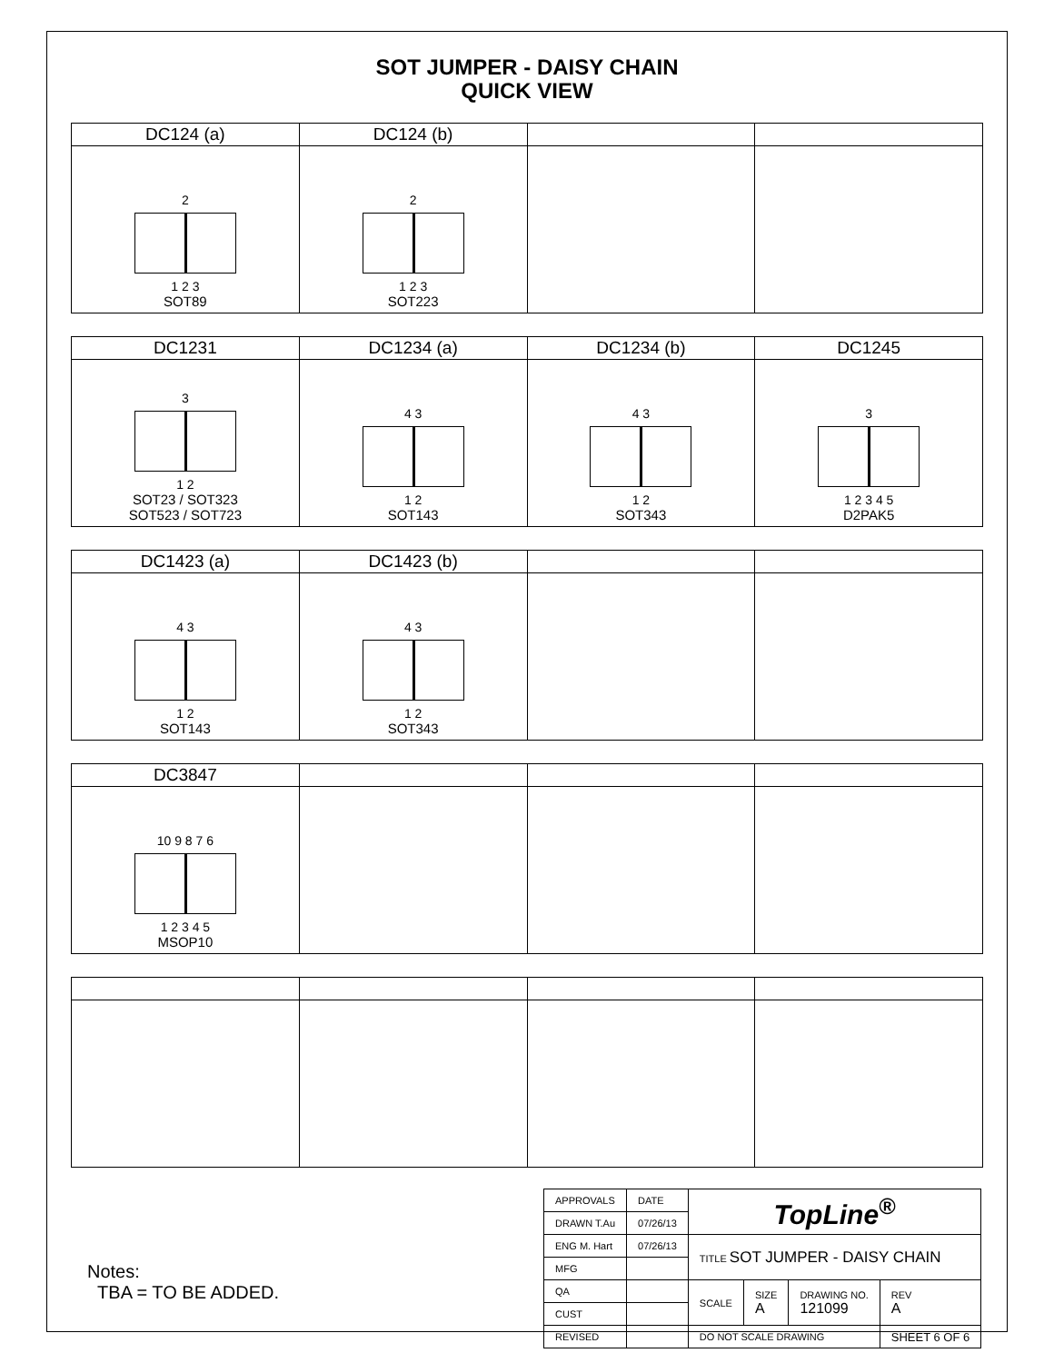SOT JUMPER - DAISY CHAIN
QUICK VIEW
| DC124 (a) | DC124 (b) | | |
| --- | --- | --- | --- |
| 2 1 2 3 SOT89 | 2 1 2 3 SOT223 | | |
| DC1231 | DC1234 (a) | DC1234 (b) | DC1245 |
| --- | --- | --- | --- |
| 3 1 2 SOT23 / SOT323 SOT523 / SOT723 | 4 3 1 2 SOT143 | 4 3 1 2 SOT343 | 3 1 2 3 4 5 D2PAK5 |
| DC1423 (a) | DC1423 (b) | | |
| --- | --- | --- | --- |
| 4 3 1 2 SOT143 | 4 3 1 2 SOT343 | | |
| DC3847 | | | |
| --- | --- | --- | --- |
| 10 9 8 7 6 1 2 3 4 5 MSOP10 | | | |
Notes:
TBA = TO BE ADDED.
| APPROVALS | DATE | TopLine<sup>®</sup> | | | |
| DRAWN T.Au | 07/26/13 | | | | |
| ENG M. Hart | 07/26/13 | TITLE SOT JUMPER - DAISY CHAIN | | | |
| MFG | | | | | |
| QA | | SCALE | SIZE A | DRAWING NO. 121099 | REV A |
| CUST | | | | | |
| REVISED | | DO NOT SCALE DRAWING | | | SHEET 6 OF 6 |